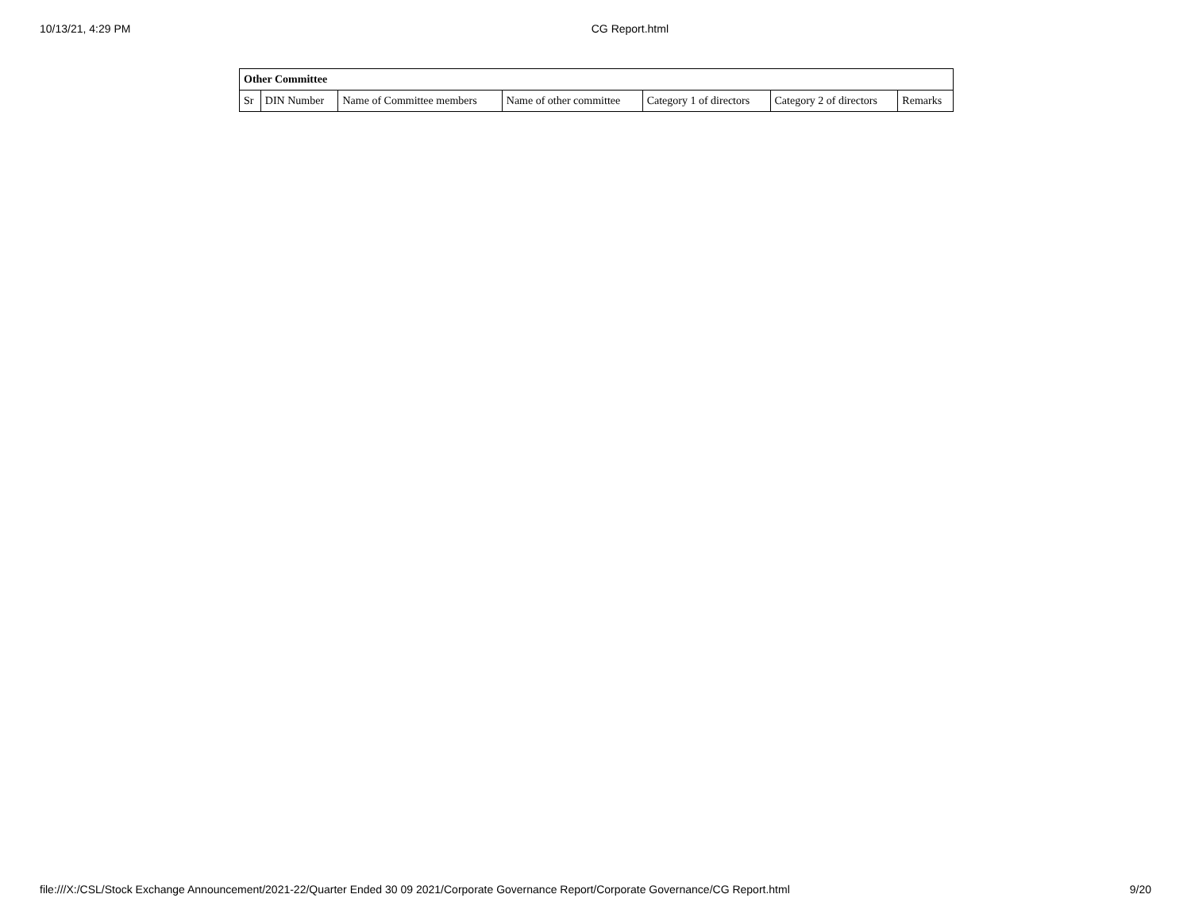10/13/21, 4:29 PM CG Report.html
| Other Committee | | | | | | |
| --- | --- | --- | --- | --- | --- | --- |
| Sr | DIN Number | Name of Committee members | Name of other committee | Category 1 of directors | Category 2 of directors | Remarks |
file:///X:/CSL/Stock Exchange Announcement/2021-22/Quarter Ended 30 09 2021/Corporate Governance Report/Corporate Governance/CG Report.html 9/20